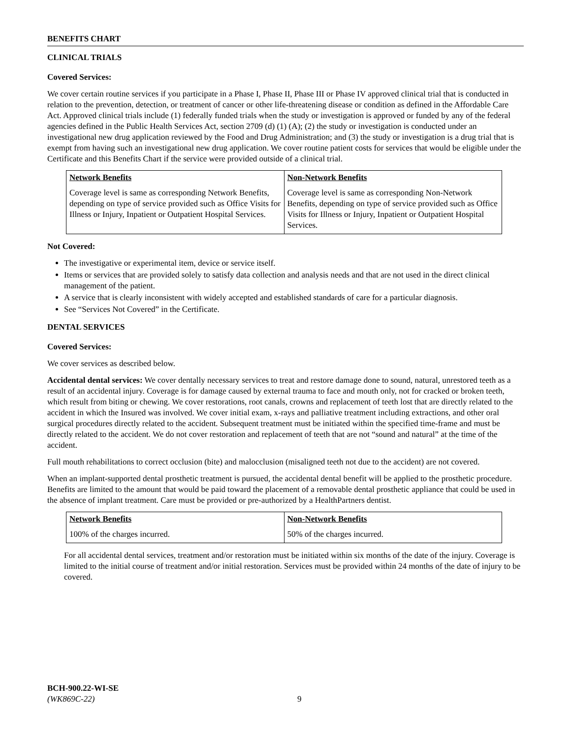BENEFITS CHART
CLINICAL TRIALS
Covered Services:
We cover certain routine services if you participate in a Phase I, Phase II, Phase III or Phase IV approved clinical trial that is conducted in relation to the prevention, detection, or treatment of cancer or other life-threatening disease or condition as defined in the Affordable Care Act. Approved clinical trials include (1) federally funded trials when the study or investigation is approved or funded by any of the federal agencies defined in the Public Health Services Act, section 2709 (d) (1) (A); (2) the study or investigation is conducted under an investigational new drug application reviewed by the Food and Drug Administration; and (3) the study or investigation is a drug trial that is exempt from having such an investigational new drug application. We cover routine patient costs for services that would be eligible under the Certificate and this Benefits Chart if the service were provided outside of a clinical trial.
| Network Benefits | Non-Network Benefits |
| --- | --- |
| Coverage level is same as corresponding Network Benefits, depending on type of service provided such as Office Visits for Illness or Injury, Inpatient or Outpatient Hospital Services. | Coverage level is same as corresponding Non-Network Benefits, depending on type of service provided such as Office Visits for Illness or Injury, Inpatient or Outpatient Hospital Services. |
Not Covered:
The investigative or experimental item, device or service itself.
Items or services that are provided solely to satisfy data collection and analysis needs and that are not used in the direct clinical management of the patient.
A service that is clearly inconsistent with widely accepted and established standards of care for a particular diagnosis.
See “Services Not Covered” in the Certificate.
DENTAL SERVICES
Covered Services:
We cover services as described below.
Accidental dental services: We cover dentally necessary services to treat and restore damage done to sound, natural, unrestored teeth as a result of an accidental injury. Coverage is for damage caused by external trauma to face and mouth only, not for cracked or broken teeth, which result from biting or chewing. We cover restorations, root canals, crowns and replacement of teeth lost that are directly related to the accident in which the Insured was involved. We cover initial exam, x-rays and palliative treatment including extractions, and other oral surgical procedures directly related to the accident. Subsequent treatment must be initiated within the specified time-frame and must be directly related to the accident. We do not cover restoration and replacement of teeth that are not “sound and natural” at the time of the accident.
Full mouth rehabilitations to correct occlusion (bite) and malocclusion (misaligned teeth not due to the accident) are not covered.
When an implant-supported dental prosthetic treatment is pursued, the accidental dental benefit will be applied to the prosthetic procedure. Benefits are limited to the amount that would be paid toward the placement of a removable dental prosthetic appliance that could be used in the absence of implant treatment. Care must be provided or pre-authorized by a HealthPartners dentist.
| Network Benefits | Non-Network Benefits |
| --- | --- |
| 100% of the charges incurred. | 50% of the charges incurred. |
For all accidental dental services, treatment and/or restoration must be initiated within six months of the date of the injury. Coverage is limited to the initial course of treatment and/or initial restoration. Services must be provided within 24 months of the date of injury to be covered.
BCH-900.22-WI-SE
(WK869C-22)
9